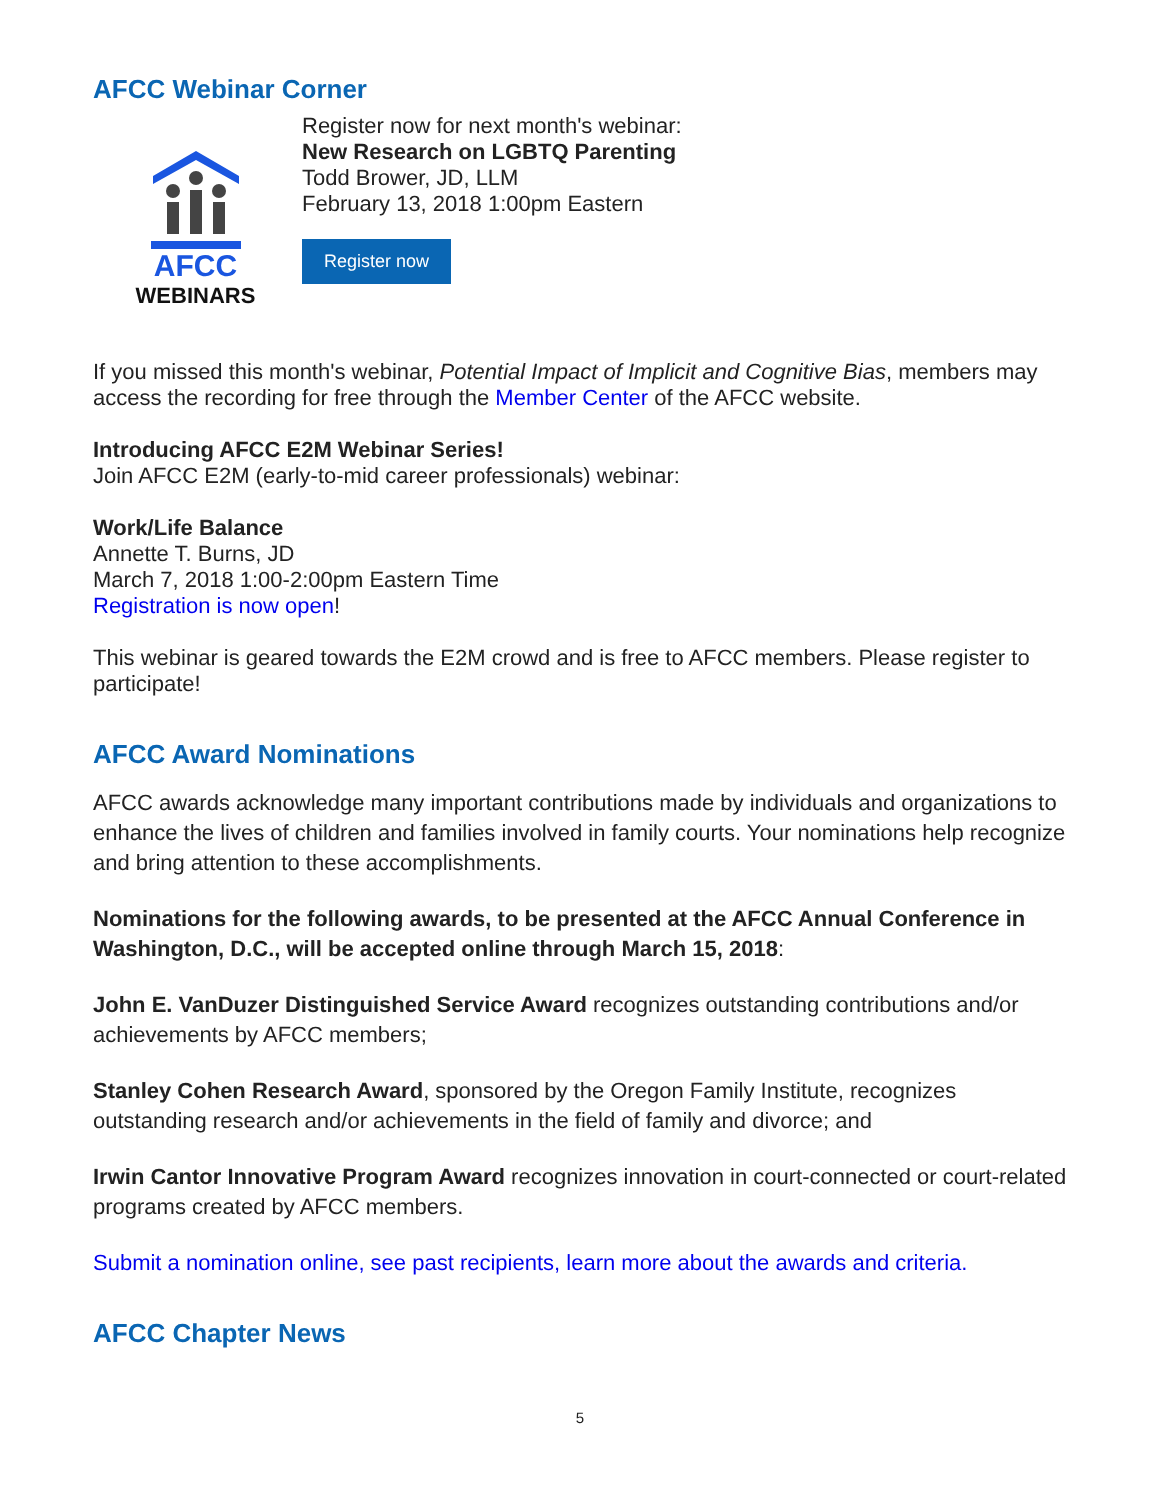AFCC Webinar Corner
AFCC
WEBINARS
Register now for next month's webinar:
New Research on LGBTQ Parenting
Todd Brower, JD, LLM
February 13, 2018 1:00pm Eastern
Register now
If you missed this month's webinar, Potential Impact of Implicit and Cognitive Bias, members may access the recording for free through the Member Center of the AFCC website.
Introducing AFCC E2M Webinar Series!
Join AFCC E2M (early-to-mid career professionals) webinar:
Work/Life Balance
Annette T. Burns, JD
March 7, 2018 1:00-2:00pm Eastern Time
Registration is now open!
This webinar is geared towards the E2M crowd and is free to AFCC members. Please register to participate!
AFCC Award Nominations
AFCC awards acknowledge many important contributions made by individuals and organizations to enhance the lives of children and families involved in family courts. Your nominations help recognize and bring attention to these accomplishments.
Nominations for the following awards, to be presented at the AFCC Annual Conference in Washington, D.C., will be accepted online through March 15, 2018:
John E. VanDuzer Distinguished Service Award recognizes outstanding contributions and/or achievements by AFCC members;
Stanley Cohen Research Award, sponsored by the Oregon Family Institute, recognizes outstanding research and/or achievements in the field of family and divorce; and
Irwin Cantor Innovative Program Award recognizes innovation in court-connected or court-related programs created by AFCC members.
Submit a nomination online, see past recipients, learn more about the awards and criteria.
AFCC Chapter News
5